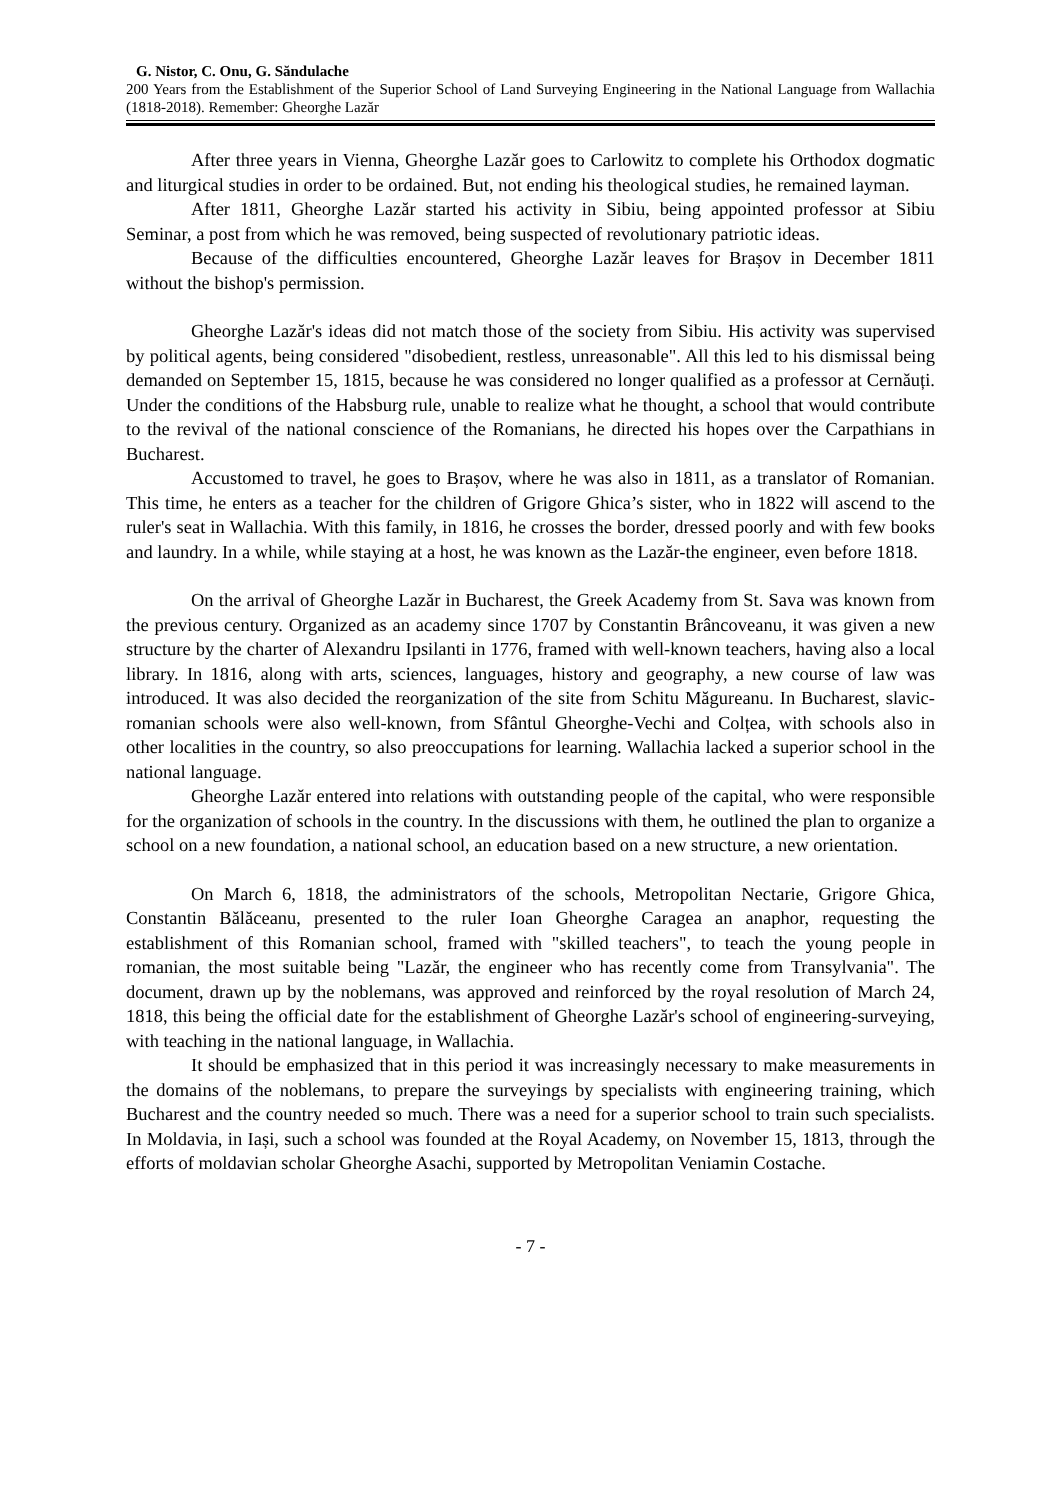G. Nistor, C. Onu, G. Săndulache
200 Years from the Establishment of the Superior School of Land Surveying Engineering in the National Language from Wallachia (1818-2018). Remember: Gheorghe Lazăr
After three years in Vienna, Gheorghe Lazăr goes to Carlowitz to complete his Orthodox dogmatic and liturgical studies in order to be ordained. But, not ending his theological studies, he remained layman.
After 1811, Gheorghe Lazăr started his activity in Sibiu, being appointed professor at Sibiu Seminar, a post from which he was removed, being suspected of revolutionary patriotic ideas.
Because of the difficulties encountered, Gheorghe Lazăr leaves for Brașov in December 1811 without the bishop's permission.
Gheorghe Lazăr's ideas did not match those of the society from Sibiu. His activity was supervised by political agents, being considered "disobedient, restless, unreasonable". All this led to his dismissal being demanded on September 15, 1815, because he was considered no longer qualified as a professor at Cernăuți. Under the conditions of the Habsburg rule, unable to realize what he thought, a school that would contribute to the revival of the national conscience of the Romanians, he directed his hopes over the Carpathians in Bucharest.
Accustomed to travel, he goes to Brașov, where he was also in 1811, as a translator of Romanian. This time, he enters as a teacher for the children of Grigore Ghica’s sister, who in 1822 will ascend to the ruler's seat in Wallachia. With this family, in 1816, he crosses the border, dressed poorly and with few books and laundry. In a while, while staying at a host, he was known as the Lazăr-the engineer, even before 1818.
On the arrival of Gheorghe Lazăr in Bucharest, the Greek Academy from St. Sava was known from the previous century. Organized as an academy since 1707 by Constantin Brâncoveanu, it was given a new structure by the charter of Alexandru Ipsilanti in 1776, framed with well-known teachers, having also a local library. In 1816, along with arts, sciences, languages, history and geography, a new course of law was introduced. It was also decided the reorganization of the site from Schitu Măgureanu. In Bucharest, slavic-romanian schools were also well-known, from Sfântul Gheorghe-Vechi and Colțea, with schools also in other localities in the country, so also preoccupations for learning. Wallachia lacked a superior school in the national language.
Gheorghe Lazăr entered into relations with outstanding people of the capital, who were responsible for the organization of schools in the country. In the discussions with them, he outlined the plan to organize a school on a new foundation, a national school, an education based on a new structure, a new orientation.
On March 6, 1818, the administrators of the schools, Metropolitan Nectarie, Grigore Ghica, Constantin Bălăceanu, presented to the ruler Ioan Gheorghe Caragea an anaphor, requesting the establishment of this Romanian school, framed with "skilled teachers", to teach the young people in romanian, the most suitable being "Lazăr, the engineer who has recently come from Transylvania". The document, drawn up by the noblemans, was approved and reinforced by the royal resolution of March 24, 1818, this being the official date for the establishment of Gheorghe Lazăr's school of engineering-surveying, with teaching in the national language, in Wallachia.
It should be emphasized that in this period it was increasingly necessary to make measurements in the domains of the noblemans, to prepare the surveyings by specialists with engineering training, which Bucharest and the country needed so much. There was a need for a superior school to train such specialists. In Moldavia, in Iași, such a school was founded at the Royal Academy, on November 15, 1813, through the efforts of moldavian scholar Gheorghe Asachi, supported by Metropolitan Veniamin Costache.
- 7 -